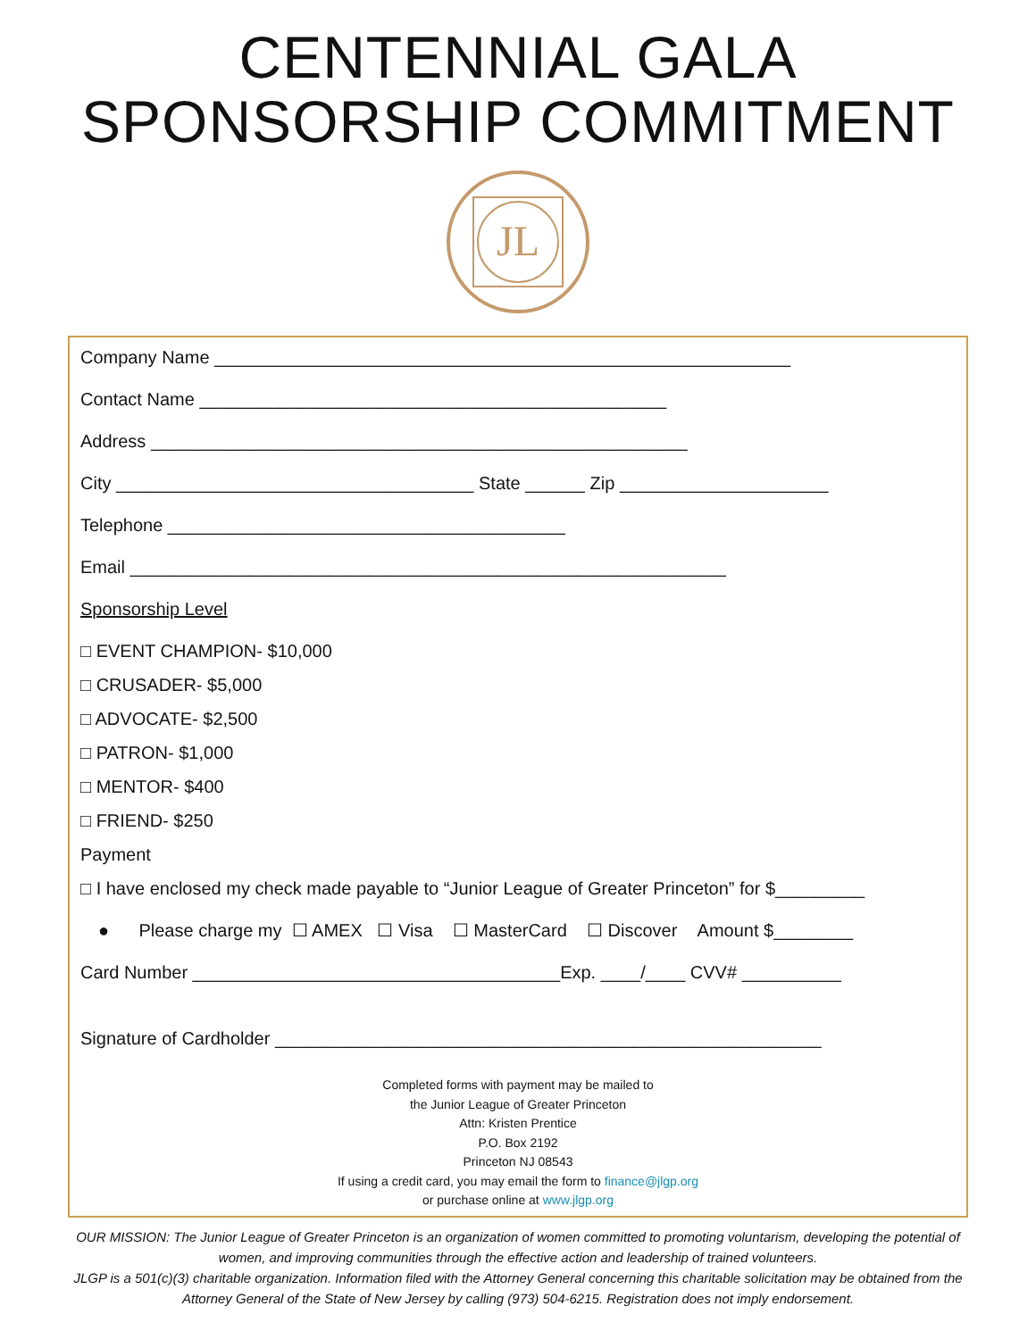CENTENNIAL GALA
SPONSORSHIP COMMITMENT
JL
Company Name __________________________________________________________
Contact Name _______________________________________________
Address ______________________________________________________
City ____________________________________ State ______ Zip _____________________
Telephone ________________________________________
Email ____________________________________________________________
Sponsorship Level
□ EVENT CHAMPION- $10,000
□ CRUSADER- $5,000
□ ADVOCATE- $2,500
□ PATRON- $1,000
□ MENTOR- $400
□ FRIEND- $250
Payment
□ I have enclosed my check made payable to “Junior League of Greater Princeton” for $_________
● Please charge my ☐ AMEX ☐ Visa ☐ MasterCard ☐ Discover Amount $________
Card Number _____________________________________Exp. ____/____ CVV# __________
Signature of Cardholder _______________________________________________________
Completed forms with payment may be mailed to
the Junior League of Greater Princeton
Attn: Kristen Prentice
P.O. Box 2192
Princeton NJ 08543
If using a credit card, you may email the form to finance@jlgp.org
or purchase online at www.jlgp.org
OUR MISSION: The Junior League of Greater Princeton is an organization of women committed to promoting voluntarism, developing the potential of women, and improving communities through the effective action and leadership of trained volunteers.
JLGP is a 501(c)(3) charitable organization. Information filed with the Attorney General concerning this charitable solicitation may be obtained from the Attorney General of the State of New Jersey by calling (973) 504-6215. Registration does not imply endorsement.